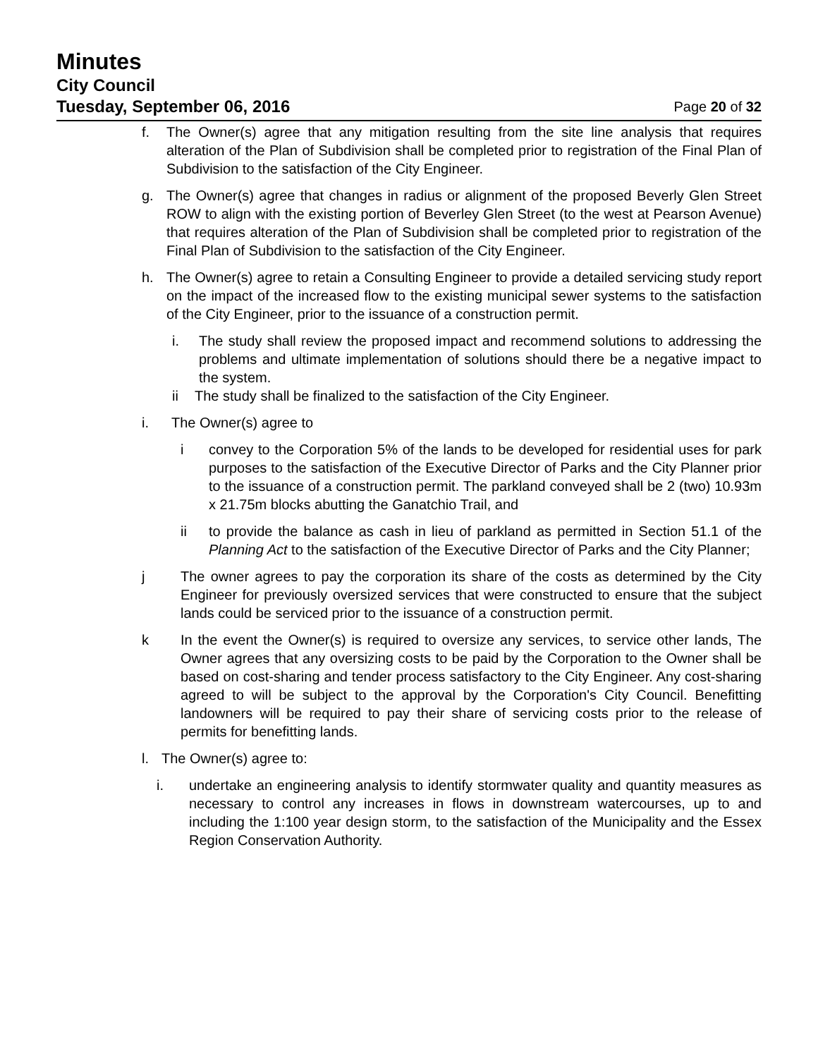Minutes
City Council
Tuesday, September 06, 2016 Page 20 of 32
f. The Owner(s) agree that any mitigation resulting from the site line analysis that requires alteration of the Plan of Subdivision shall be completed prior to registration of the Final Plan of Subdivision to the satisfaction of the City Engineer.
g. The Owner(s) agree that changes in radius or alignment of the proposed Beverly Glen Street ROW to align with the existing portion of Beverley Glen Street (to the west at Pearson Avenue) that requires alteration of the Plan of Subdivision shall be completed prior to registration of the Final Plan of Subdivision to the satisfaction of the City Engineer.
h. The Owner(s) agree to retain a Consulting Engineer to provide a detailed servicing study report on the impact of the increased flow to the existing municipal sewer systems to the satisfaction of the City Engineer, prior to the issuance of a construction permit.
i. The study shall review the proposed impact and recommend solutions to addressing the problems and ultimate implementation of solutions should there be a negative impact to the system.
ii The study shall be finalized to the satisfaction of the City Engineer.
i. The Owner(s) agree to
i convey to the Corporation 5% of the lands to be developed for residential uses for park purposes to the satisfaction of the Executive Director of Parks and the City Planner prior to the issuance of a construction permit. The parkland conveyed shall be 2 (two) 10.93m x 21.75m blocks abutting the Ganatchio Trail, and
ii to provide the balance as cash in lieu of parkland as permitted in Section 51.1 of the Planning Act to the satisfaction of the Executive Director of Parks and the City Planner;
j The owner agrees to pay the corporation its share of the costs as determined by the City Engineer for previously oversized services that were constructed to ensure that the subject lands could be serviced prior to the issuance of a construction permit.
k In the event the Owner(s) is required to oversize any services, to service other lands, The Owner agrees that any oversizing costs to be paid by the Corporation to the Owner shall be based on cost-sharing and tender process satisfactory to the City Engineer. Any cost-sharing agreed to will be subject to the approval by the Corporation's City Council. Benefitting landowners will be required to pay their share of servicing costs prior to the release of permits for benefitting lands.
l. The Owner(s) agree to:
i. undertake an engineering analysis to identify stormwater quality and quantity measures as necessary to control any increases in flows in downstream watercourses, up to and including the 1:100 year design storm, to the satisfaction of the Municipality and the Essex Region Conservation Authority.